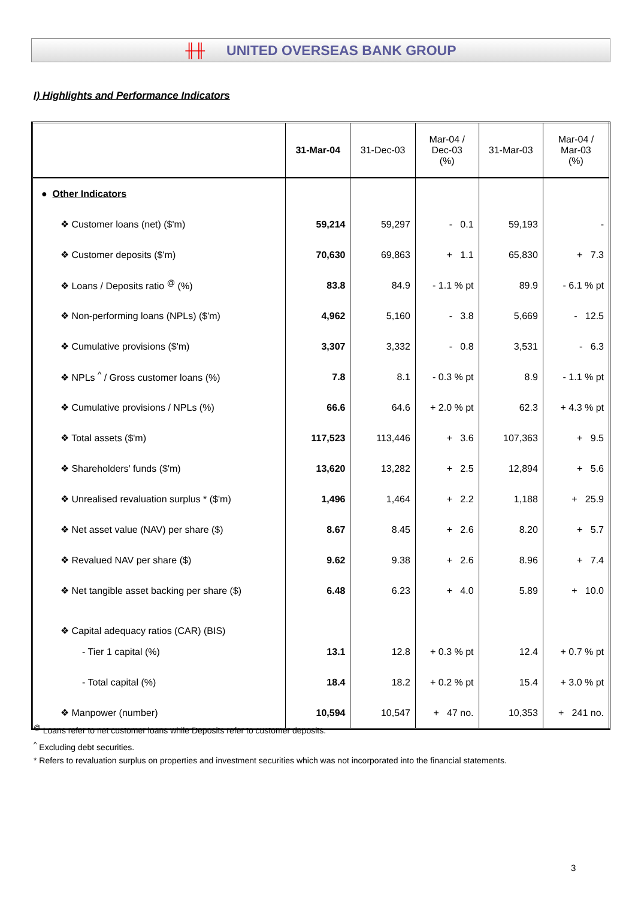╫╫ UNITED OVERSEAS BANK GROUP
I) Highlights and Performance Indicators
| | 31-Mar-04 | 31-Dec-03 | Mar-04 / Dec-03 (%) | 31-Mar-03 | Mar-04 / Mar-03 (%) |
| --- | --- | --- | --- | --- | --- |
| ● Other Indicators | | | | | |
| ❖ Customer loans (net) ($'m) | 59,214 | 59,297 | - 0.1 | 59,193 | - |
| ❖ Customer deposits ($'m) | 70,630 | 69,863 | + 1.1 | 65,830 | + 7.3 |
| ❖ Loans / Deposits ratio <sup>@</sup> (%) | 83.8 | 84.9 | - 1.1 % pt | 89.9 | - 6.1 % pt |
| ❖ Non-performing loans (NPLs) ($'m) | 4,962 | 5,160 | - 3.8 | 5,669 | - 12.5 |
| ❖ Cumulative provisions ($'m) | 3,307 | 3,332 | - 0.8 | 3,531 | - 6.3 |
| ❖ NPLs <sup>^</sup> / Gross customer loans (%) | 7.8 | 8.1 | - 0.3 % pt | 8.9 | - 1.1 % pt |
| ❖ Cumulative provisions / NPLs (%) | 66.6 | 64.6 | + 2.0 % pt | 62.3 | + 4.3 % pt |
| ❖ Total assets ($'m) | 117,523 | 113,446 | + 3.6 | 107,363 | + 9.5 |
| ❖ Shareholders' funds ($'m) | 13,620 | 13,282 | + 2.5 | 12,894 | + 5.6 |
| ❖ Unrealised revaluation surplus * ($'m) | 1,496 | 1,464 | + 2.2 | 1,188 | + 25.9 |
| ❖ Net asset value (NAV) per share ($) | 8.67 | 8.45 | + 2.6 | 8.20 | + 5.7 |
| ❖ Revalued NAV per share ($) | 9.62 | 9.38 | + 2.6 | 8.96 | + 7.4 |
| ❖ Net tangible asset backing per share ($) | 6.48 | 6.23 | + 4.0 | 5.89 | + 10.0 |
| ❖ Capital adequacy ratios (CAR) (BIS) | | | | | |
| - Tier 1 capital (%) | 13.1 | 12.8 | + 0.3 % pt | 12.4 | + 0.7 % pt |
| - Total capital (%) | 18.4 | 18.2 | + 0.2 % pt | 15.4 | + 3.0 % pt |
| ❖ Manpower (number) | 10,594 | 10,547 | + 47 no. | 10,353 | + 241 no. |
<sup>@</sup> Loans refer to net customer loans while Deposits refer to customer deposits.
<sup>^</sup> Excluding debt securities.
* Refers to revaluation surplus on properties and investment securities which was not incorporated into the financial statements.
3